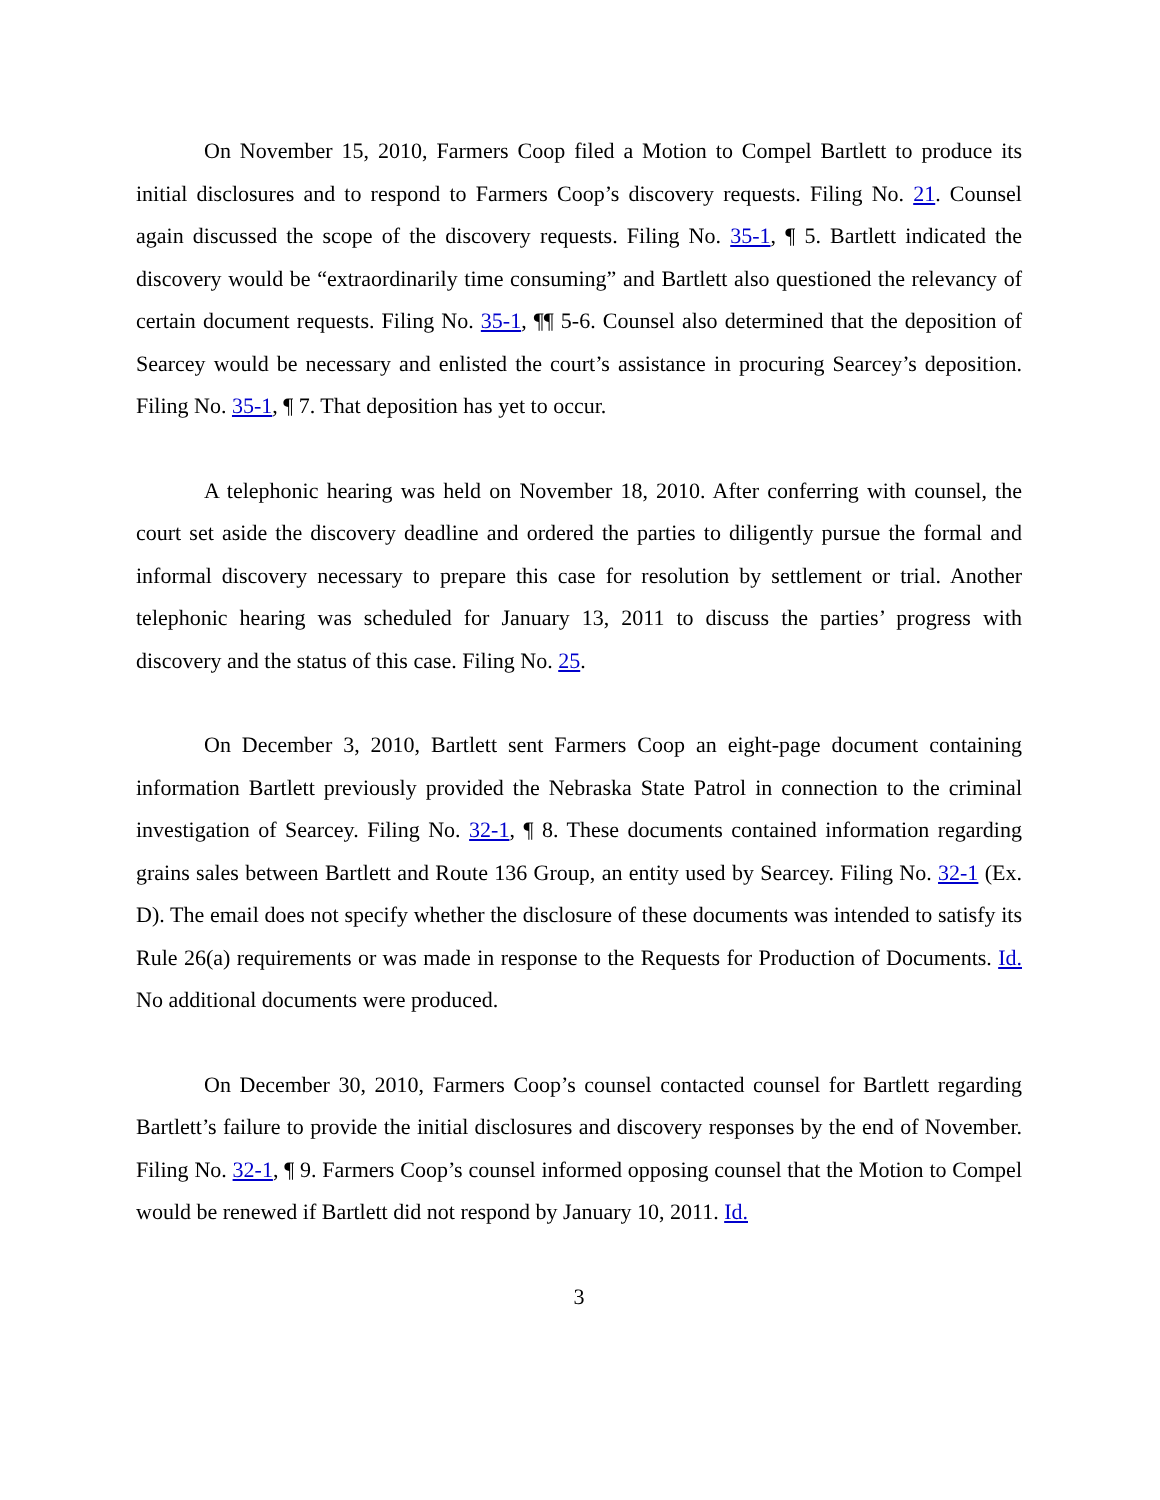On November 15, 2010, Farmers Coop filed a Motion to Compel Bartlett to produce its initial disclosures and to respond to Farmers Coop’s discovery requests. Filing No. 21. Counsel again discussed the scope of the discovery requests. Filing No. 35-1, ¶ 5. Bartlett indicated the discovery would be “extraordinarily time consuming” and Bartlett also questioned the relevancy of certain document requests. Filing No. 35-1, ¶¶ 5-6. Counsel also determined that the deposition of Searcey would be necessary and enlisted the court’s assistance in procuring Searcey’s deposition. Filing No. 35-1, ¶ 7. That deposition has yet to occur.
A telephonic hearing was held on November 18, 2010. After conferring with counsel, the court set aside the discovery deadline and ordered the parties to diligently pursue the formal and informal discovery necessary to prepare this case for resolution by settlement or trial. Another telephonic hearing was scheduled for January 13, 2011 to discuss the parties’ progress with discovery and the status of this case. Filing No. 25.
On December 3, 2010, Bartlett sent Farmers Coop an eight-page document containing information Bartlett previously provided the Nebraska State Patrol in connection to the criminal investigation of Searcey. Filing No. 32-1, ¶ 8. These documents contained information regarding grains sales between Bartlett and Route 136 Group, an entity used by Searcey. Filing No. 32-1 (Ex. D). The email does not specify whether the disclosure of these documents was intended to satisfy its Rule 26(a) requirements or was made in response to the Requests for Production of Documents. Id. No additional documents were produced.
On December 30, 2010, Farmers Coop’s counsel contacted counsel for Bartlett regarding Bartlett’s failure to provide the initial disclosures and discovery responses by the end of November. Filing No. 32-1, ¶ 9. Farmers Coop’s counsel informed opposing counsel that the Motion to Compel would be renewed if Bartlett did not respond by January 10, 2011. Id.
3